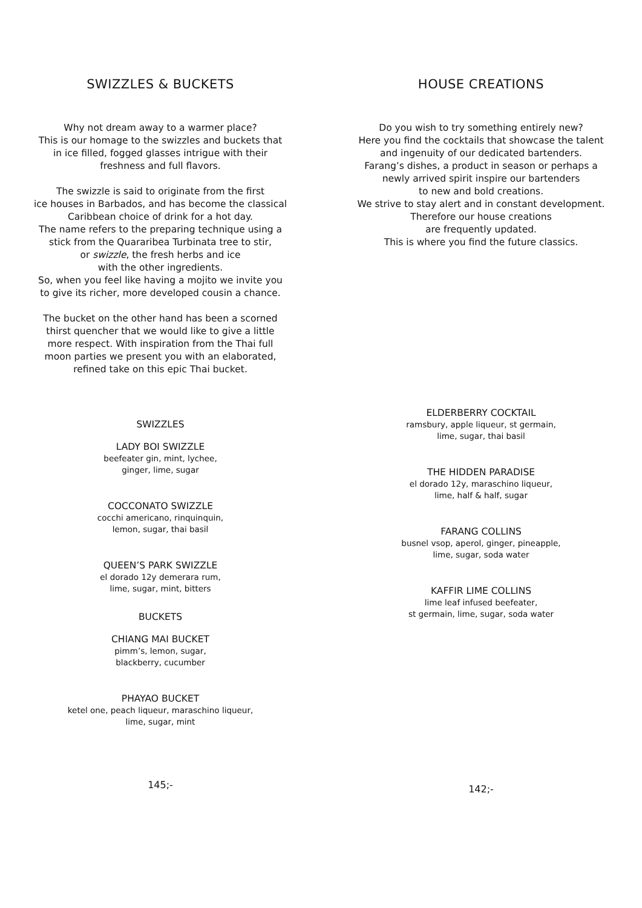SWIZZLES & BUCKETS
Why not dream away to a warmer place?
This is our homage to the swizzles and buckets that
in ice filled, fogged glasses intrigue with their
freshness and full flavors.
The swizzle is said to originate from the first
ice houses in Barbados, and has become the classical
Caribbean choice of drink for a hot day.
The name refers to the preparing technique using a
stick from the Quararibea Turbinata tree to stir,
or swizzle, the fresh herbs and ice
with the other ingredients.
So, when you feel like having a mojito we invite you
to give its richer, more developed cousin a chance.
The bucket on the other hand has been a scorned
thirst quencher that we would like to give a little
more respect. With inspiration from the Thai full
moon parties we present you with an elaborated,
refined take on this epic Thai bucket.
SWIZZLES
LADY BOI SWIZZLE
beefeater gin, mint, lychee,
ginger, lime, sugar
COCCONATO SWIZZLE
cocchi americano, rinquinquin,
lemon, sugar, thai basil
QUEEN’S PARK SWIZZLE
el dorado 12y demerara rum,
lime, sugar, mint, bitters
BUCKETS
CHIANG MAI BUCKET
pimm’s, lemon, sugar,
blackberry, cucumber
PHAYAO BUCKET
ketel one, peach liqueur, maraschino liqueur,
lime, sugar, mint
145;-
HOUSE CREATIONS
Do you wish to try something entirely new?
Here you find the cocktails that showcase the talent
and ingenuity of our dedicated bartenders.
Farang’s dishes, a product in season or perhaps a
newly arrived spirit inspire our bartenders
to new and bold creations.
We strive to stay alert and in constant development.
Therefore our house creations
are frequently updated.
This is where you find the future classics.
ELDERBERRY COCKTAIL
ramsbury, apple liqueur, st germain,
lime, sugar, thai basil
THE HIDDEN PARADISE
el dorado 12y, maraschino liqueur,
lime, half & half, sugar
FARANG COLLINS
busnel vsop, aperol, ginger, pineapple,
lime, sugar, soda water
KAFFIR LIME COLLINS
lime leaf infused beefeater,
st germain, lime, sugar, soda water
142;-